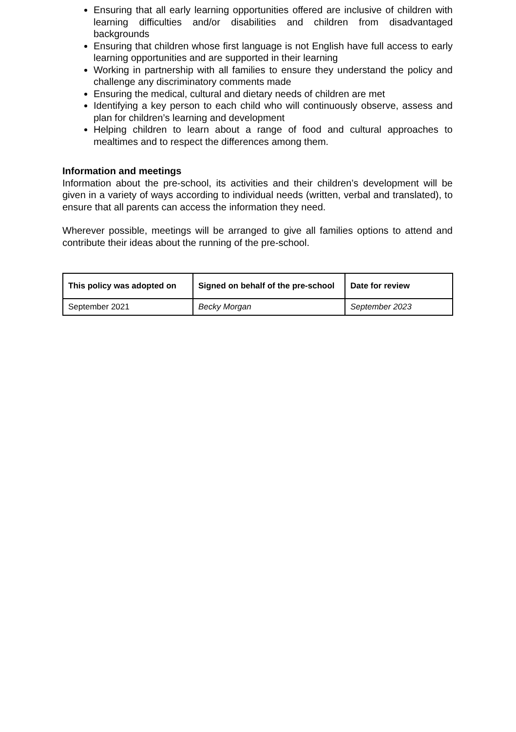Ensuring that all early learning opportunities offered are inclusive of children with learning difficulties and/or disabilities and children from disadvantaged backgrounds
Ensuring that children whose first language is not English have full access to early learning opportunities and are supported in their learning
Working in partnership with all families to ensure they understand the policy and challenge any discriminatory comments made
Ensuring the medical, cultural and dietary needs of children are met
Identifying a key person to each child who will continuously observe, assess and plan for children’s learning and development
Helping children to learn about a range of food and cultural approaches to mealtimes and to respect the differences among them.
Information and meetings
Information about the pre-school, its activities and their children’s development will be given in a variety of ways according to individual needs (written, verbal and translated), to ensure that all parents can access the information they need.
Wherever possible, meetings will be arranged to give all families options to attend and contribute their ideas about the running of the pre-school.
| This policy was adopted on | Signed on behalf of the pre-school | Date for review |
| --- | --- | --- |
| September 2021 | Becky Morgan | September 2023 |